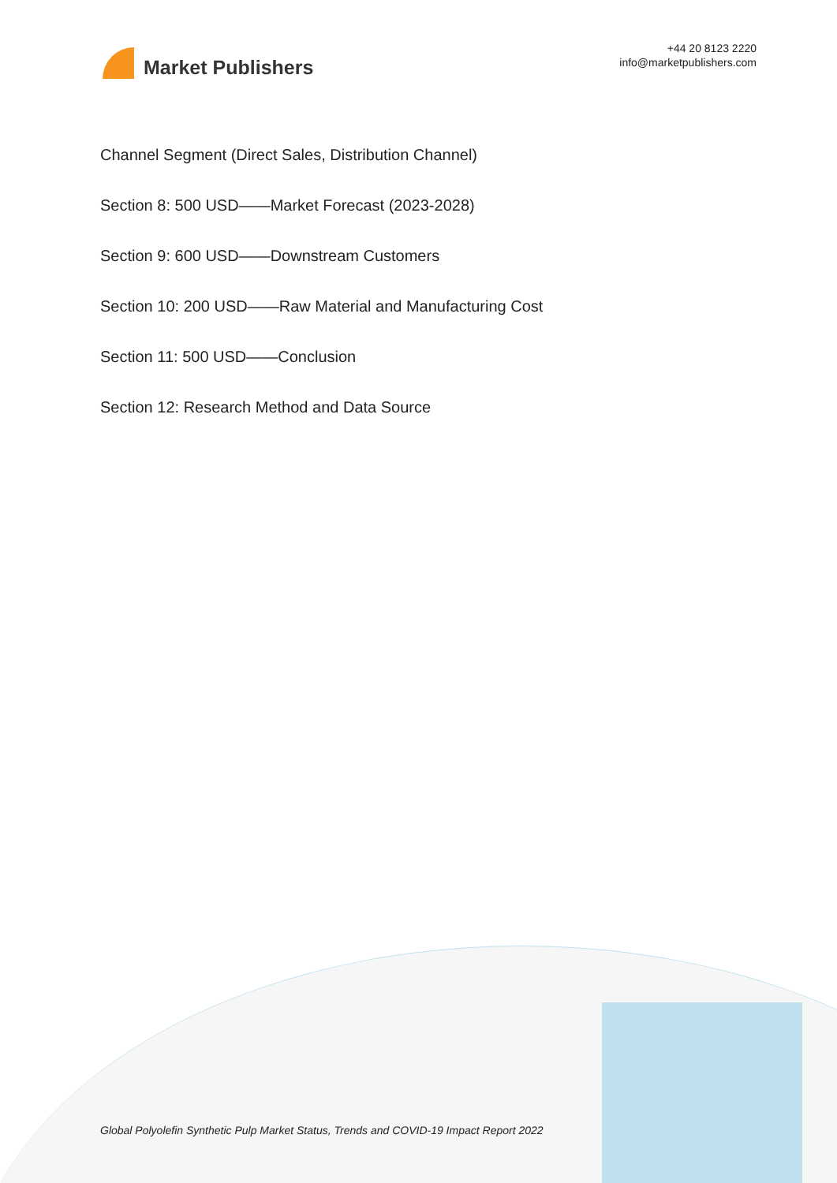Market Publishers
+44 20 8123 2220
info@marketpublishers.com
Channel Segment (Direct Sales, Distribution Channel)
Section 8: 500 USD——Market Forecast (2023-2028)
Section 9: 600 USD——Downstream Customers
Section 10: 200 USD——Raw Material and Manufacturing Cost
Section 11: 500 USD——Conclusion
Section 12: Research Method and Data Source
Global Polyolefin Synthetic Pulp Market Status, Trends and COVID-19 Impact Report 2022